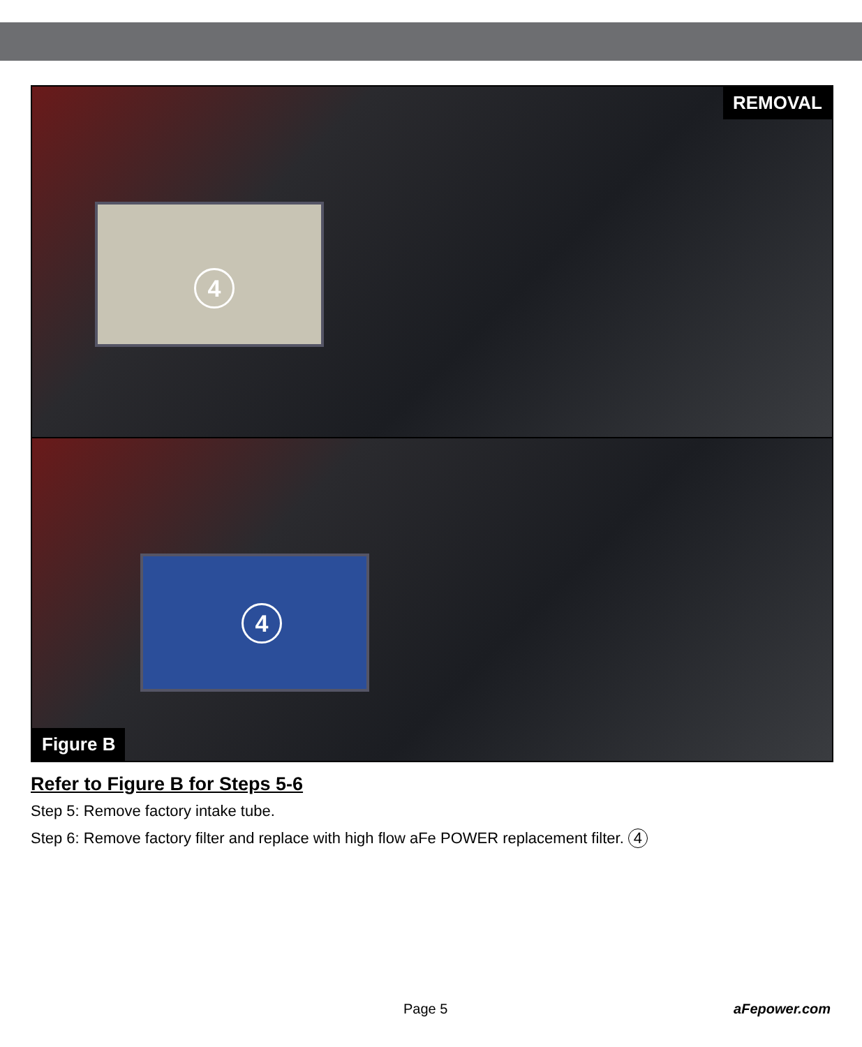4
REMOVAL
4
Figure B
Refer to Figure B for Steps 5-6
Step 5: Remove factory intake tube.
Step 6: Remove factory filter and replace with high flow aFe POWER replacement filter. 4
Page 5 aFepower.com